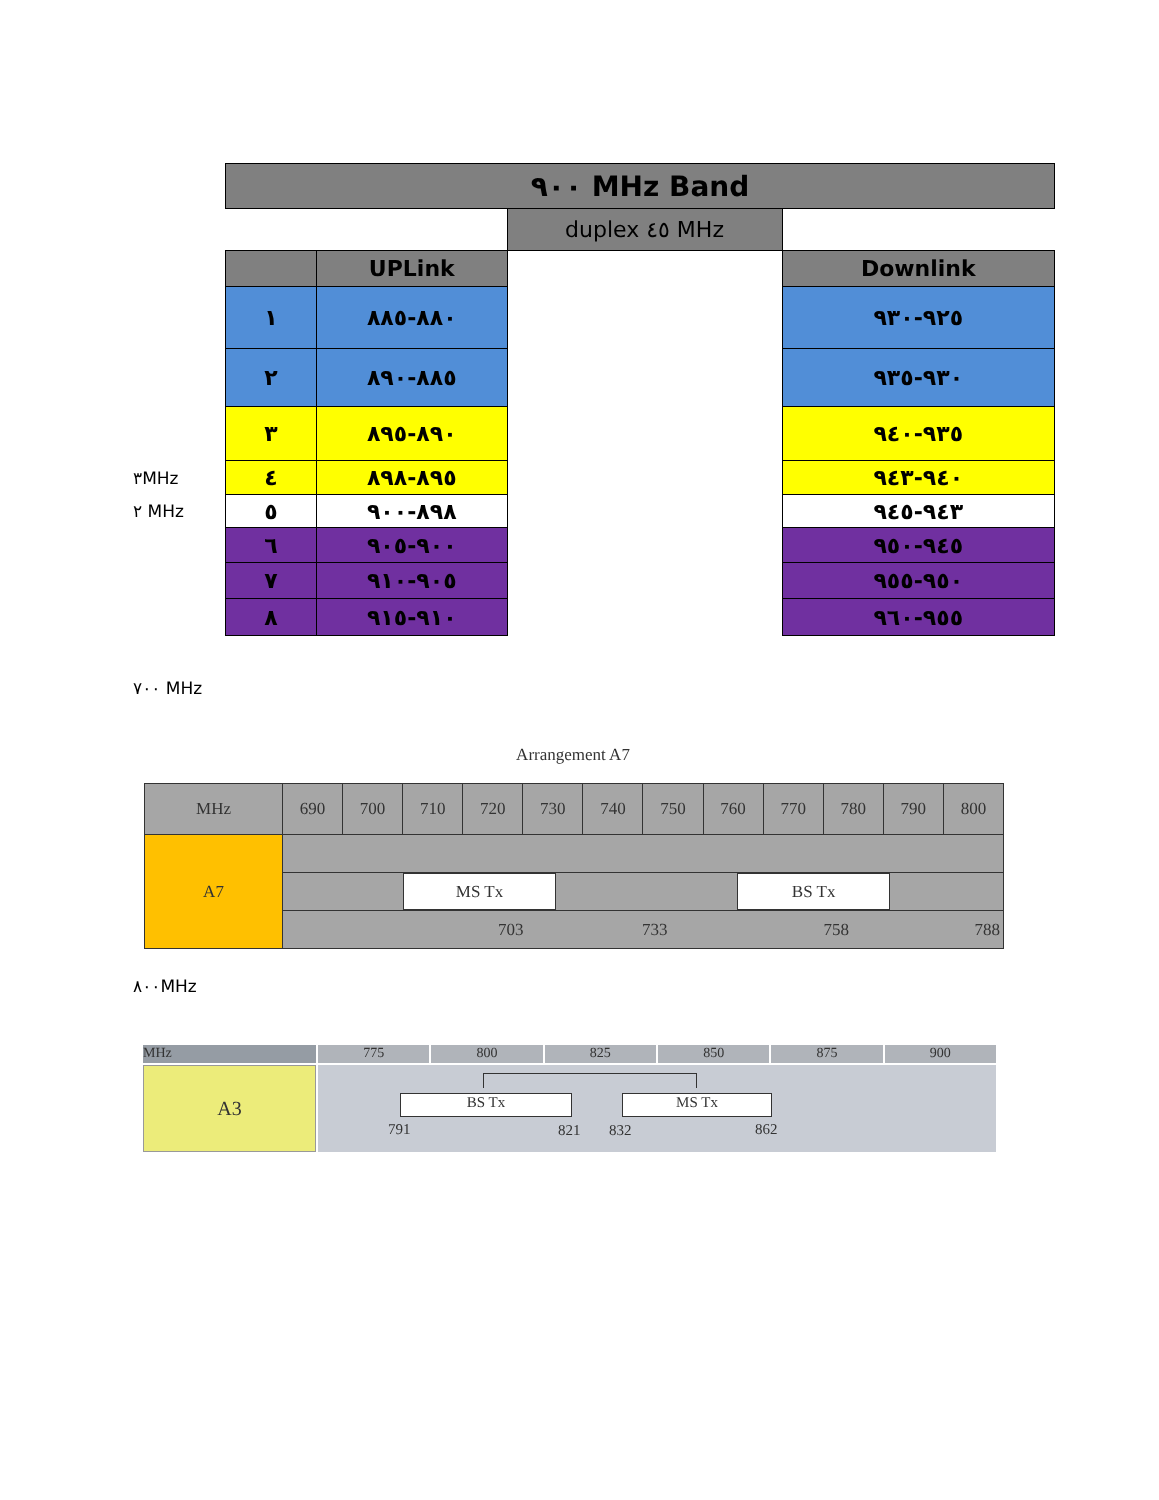| | ٩٠٠ MHz Band | | | |
| | | | duplex ٤٥ MHz | |
| | | UPLink | | Downlink |
| | ١ | ٨٨٠-٨٨٥ | | ٩٢٥-٩٣٠ |
| | ٢ | ٨٨٥-٨٩٠ | | ٩٣٠-٩٣٥ |
| | ٣ | ٨٩٠-٨٩٥ | | ٩٣٥-٩٤٠ |
| ٣MHz | ٤ | ٨٩٥-٨٩٨ | | ٩٤٠-٩٤٣ |
| ٢ MHz | ٥ | ٨٩٨-٩٠٠ | | ٩٤٣-٩٤٥ |
| | ٦ | ٩٠٠-٩٠٥ | | ٩٤٥-٩٥٠ |
| | ٧ | ٩٠٥-٩١٠ | | ٩٥٠-٩٥٥ |
| | ٨ | ٩١٠-٩١٥ | | ٩٥٥-٩٦٠ |
٧٠٠ MHz
Arrangement A7
| MHz | 690 | 700 | 710 | 720 | 730 | 740 | 750 | 760 | 770 | 780 | 790 | 800 |
| A7 | MS Tx BS Tx 703 733 758 788 | | | | | | | | | | | |
٨٠٠MHz
MHz 775 800 825 850 875 900
A3
BS Tx MS Tx
791 821 832 862